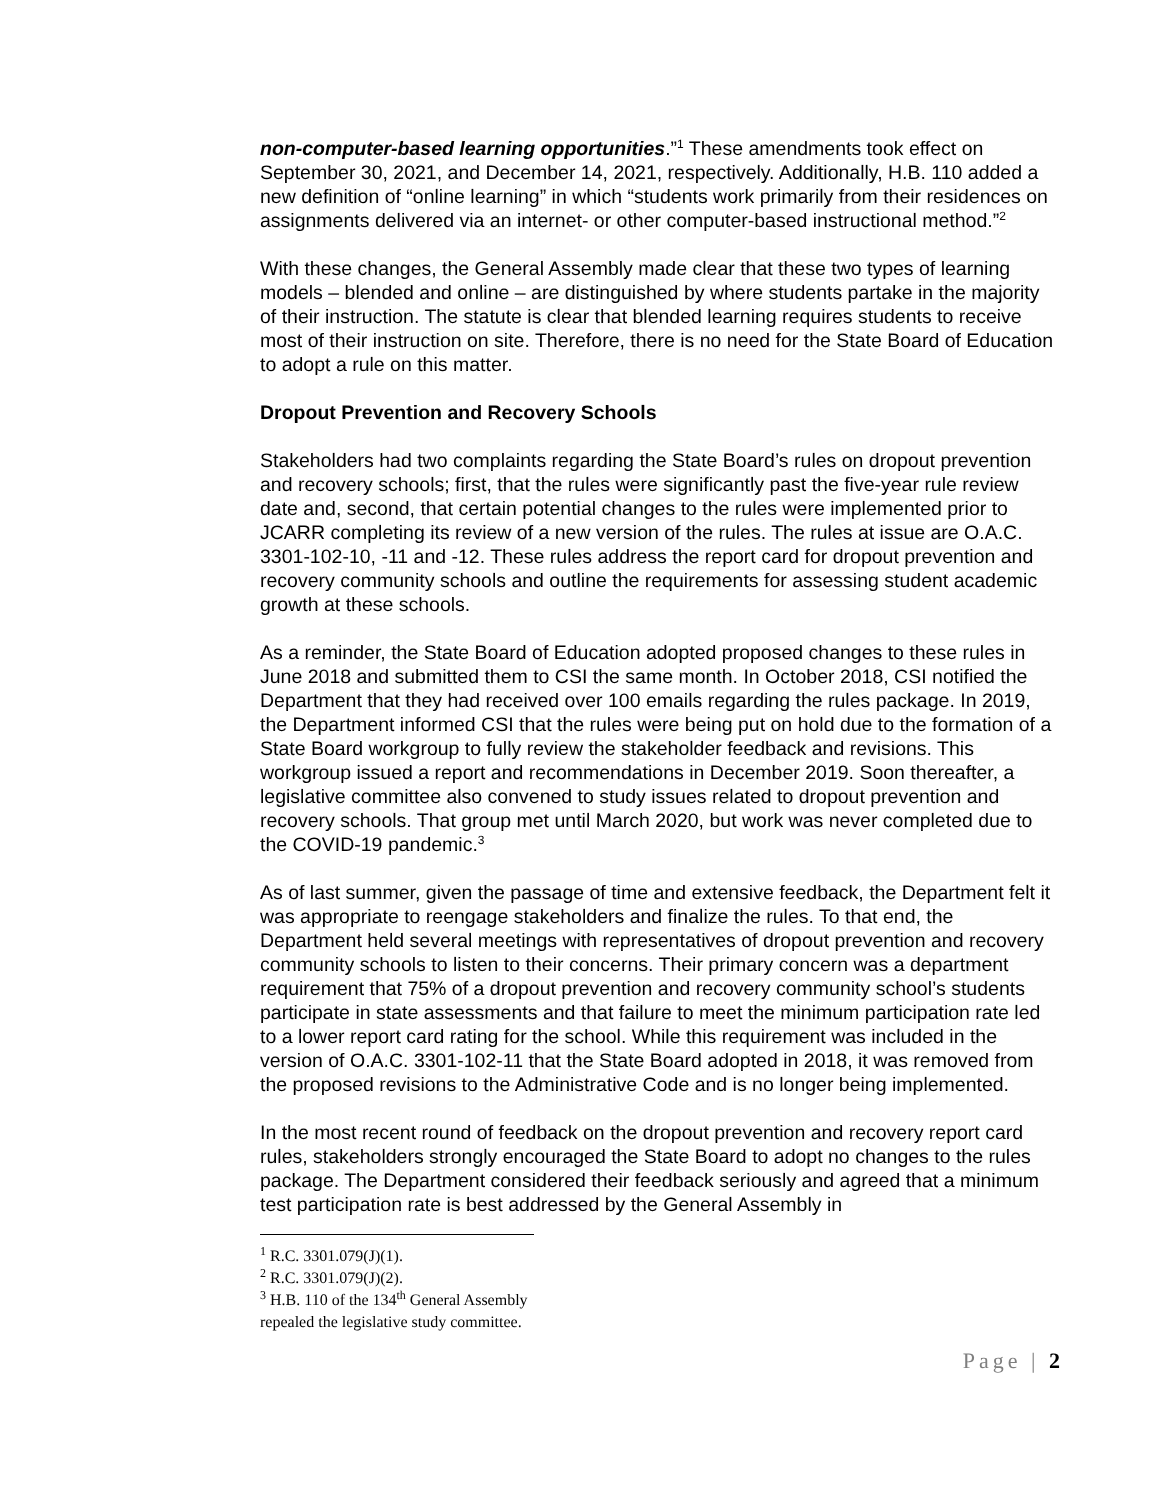non-computer-based learning opportunities.”<sup>1</sup> These amendments took effect on September 30, 2021, and December 14, 2021, respectively. Additionally, H.B. 110 added a new definition of “online learning” in which “students work primarily from their residences on assignments delivered via an internet- or other computer-based instructional method.”<sup>2</sup>
With these changes, the General Assembly made clear that these two types of learning models – blended and online – are distinguished by where students partake in the majority of their instruction. The statute is clear that blended learning requires students to receive most of their instruction on site. Therefore, there is no need for the State Board of Education to adopt a rule on this matter.
Dropout Prevention and Recovery Schools
Stakeholders had two complaints regarding the State Board’s rules on dropout prevention and recovery schools; first, that the rules were significantly past the five-year rule review date and, second, that certain potential changes to the rules were implemented prior to JCARR completing its review of a new version of the rules. The rules at issue are O.A.C. 3301-102-10, -11 and -12. These rules address the report card for dropout prevention and recovery community schools and outline the requirements for assessing student academic growth at these schools.
As a reminder, the State Board of Education adopted proposed changes to these rules in June 2018 and submitted them to CSI the same month. In October 2018, CSI notified the Department that they had received over 100 emails regarding the rules package. In 2019, the Department informed CSI that the rules were being put on hold due to the formation of a State Board workgroup to fully review the stakeholder feedback and revisions. This workgroup issued a report and recommendations in December 2019. Soon thereafter, a legislative committee also convened to study issues related to dropout prevention and recovery schools. That group met until March 2020, but work was never completed due to the COVID-19 pandemic.<sup>3</sup>
As of last summer, given the passage of time and extensive feedback, the Department felt it was appropriate to reengage stakeholders and finalize the rules. To that end, the Department held several meetings with representatives of dropout prevention and recovery community schools to listen to their concerns. Their primary concern was a department requirement that 75% of a dropout prevention and recovery community school’s students participate in state assessments and that failure to meet the minimum participation rate led to a lower report card rating for the school. While this requirement was included in the version of O.A.C. 3301-102-11 that the State Board adopted in 2018, it was removed from the proposed revisions to the Administrative Code and is no longer being implemented.
In the most recent round of feedback on the dropout prevention and recovery report card rules, stakeholders strongly encouraged the State Board to adopt no changes to the rules package. The Department considered their feedback seriously and agreed that a minimum test participation rate is best addressed by the General Assembly in
<sup>1</sup> R.C. 3301.079(J)(1).
<sup>2</sup> R.C. 3301.079(J)(2).
<sup>3</sup> H.B. 110 of the 134<sup>th</sup> General Assembly repealed the legislative study committee.
Page | 2